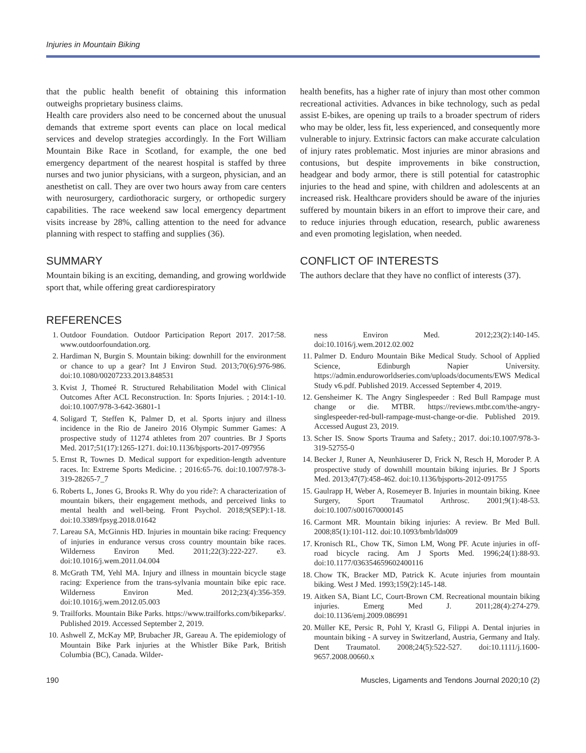Injuries in Mountain Biking
that the public health benefit of obtaining this information outweighs proprietary business claims.
Health care providers also need to be concerned about the unusual demands that extreme sport events can place on local medical services and develop strategies accordingly. In the Fort William Mountain Bike Race in Scotland, for example, the one bed emergency department of the nearest hospital is staffed by three nurses and two junior physicians, with a surgeon, physician, and an anesthetist on call. They are over two hours away from care centers with neurosurgery, cardiothoracic surgery, or orthopedic surgery capabilities. The race weekend saw local emergency department visits increase by 28%, calling attention to the need for advance planning with respect to staffing and supplies (36).
SUMMARY
Mountain biking is an exciting, demanding, and growing worldwide sport that, while offering great cardiorespiratory
health benefits, has a higher rate of injury than most other common recreational activities. Advances in bike technology, such as pedal assist E-bikes, are opening up trails to a broader spectrum of riders who may be older, less fit, less experienced, and consequently more vulnerable to injury. Extrinsic factors can make accurate calculation of injury rates problematic. Most injuries are minor abrasions and contusions, but despite improvements in bike construction, headgear and body armor, there is still potential for catastrophic injuries to the head and spine, with children and adolescents at an increased risk. Healthcare providers should be aware of the injuries suffered by mountain bikers in an effort to improve their care, and to reduce injuries through education, research, public awareness and even promoting legislation, when needed.
CONFLICT OF INTERESTS
The authors declare that they have no conflict of interests (37).
REFERENCES
1. Outdoor Foundation. Outdoor Participation Report 2017. 2017:58. www.outdoorfoundation.org.
2. Hardiman N, Burgin S. Mountain biking: downhill for the environment or chance to up a gear? Int J Environ Stud. 2013;70(6):976-986. doi:10.1080/00207233.2013.848531
3. Kvist J, Thomeé R. Structured Rehabilitation Model with Clinical Outcomes After ACL Reconstruction. In: Sports Injuries. ; 2014:1-10. doi:10.1007/978-3-642-36801-1
4. Soligard T, Steffen K, Palmer D, et al. Sports injury and illness incidence in the Rio de Janeiro 2016 Olympic Summer Games: A prospective study of 11274 athletes from 207 countries. Br J Sports Med. 2017;51(17):1265-1271. doi:10.1136/bjsports-2017-097956
5. Ernst R, Townes D. Medical support for expedition-length adventure races. In: Extreme Sports Medicine. ; 2016:65-76. doi:10.1007/978-3-319-28265-7_7
6. Roberts L, Jones G, Brooks R. Why do you ride?: A characterization of mountain bikers, their engagement methods, and perceived links to mental health and well-being. Front Psychol. 2018;9(SEP):1-18. doi:10.3389/fpsyg.2018.01642
7. Lareau SA, McGinnis HD. Injuries in mountain bike racing: Frequency of injuries in endurance versus cross country mountain bike races. Wilderness Environ Med. 2011;22(3):222-227. e3. doi:10.1016/j.wem.2011.04.004
8. McGrath TM, Yehl MA. Injury and illness in mountain bicycle stage racing: Experience from the trans-sylvania mountain bike epic race. Wilderness Environ Med. 2012;23(4):356-359. doi:10.1016/j.wem.2012.05.003
9. Trailforks. Mountain Bike Parks. https://www.trailforks.com/bikeparks/. Published 2019. Accessed September 2, 2019.
10. Ashwell Z, McKay MP, Brubacher JR, Gareau A. The epidemiology of Mountain Bike Park injuries at the Whistler Bike Park, British Columbia (BC), Canada. Wilder-
ness Environ Med. 2012;23(2):140-145. doi:10.1016/j.wem.2012.02.002
11. Palmer D. Enduro Mountain Bike Medical Study. School of Applied Science, Edinburgh Napier University. https://admin.enduroworldseries.com/uploads/documents/EWS Medical Study v6.pdf. Published 2019. Accessed September 4, 2019.
12. Gensheimer K. The Angry Singlespeeder : Red Bull Rampage must change or die. MTBR. https://reviews.mtbr.com/the-angry-singlespeeder-red-bull-rampage-must-change-or-die. Published 2019. Accessed August 23, 2019.
13. Scher IS. Snow Sports Trauma and Safety.; 2017. doi:10.1007/978-3-319-52755-0
14. Becker J, Runer A, Neunhäuserer D, Frick N, Resch H, Moroder P. A prospective study of downhill mountain biking injuries. Br J Sports Med. 2013;47(7):458-462. doi:10.1136/bjsports-2012-091755
15. Gaulrapp H, Weber A, Rosemeyer B. Injuries in mountain biking. Knee Surgery, Sport Traumatol Arthrosc. 2001;9(1):48-53. doi:10.1007/s001670000145
16. Carmont MR. Mountain biking injuries: A review. Br Med Bull. 2008;85(1):101-112. doi:10.1093/bmb/ldn009
17. Kronisch RL, Chow TK, Simon LM, Wong PF. Acute injuries in off-road bicycle racing. Am J Sports Med. 1996;24(1):88-93. doi:10.1177/036354659602400116
18. Chow TK, Bracker MD, Patrick K. Acute injuries from mountain biking. West J Med. 1993;159(2):145-148.
19. Aitken SA, Biant LC, Court-Brown CM. Recreational mountain biking injuries. Emerg Med J. 2011;28(4):274-279. doi:10.1136/emj.2009.086991
20. Müller KE, Persic R, Pohl Y, Krastl G, Filippi A. Dental injuries in mountain biking - A survey in Switzerland, Austria, Germany and Italy. Dent Traumatol. 2008;24(5):522-527. doi:10.1111/j.1600-9657.2008.00660.x
190 Muscles, Ligaments and Tendons Journal 2020;10 (2)